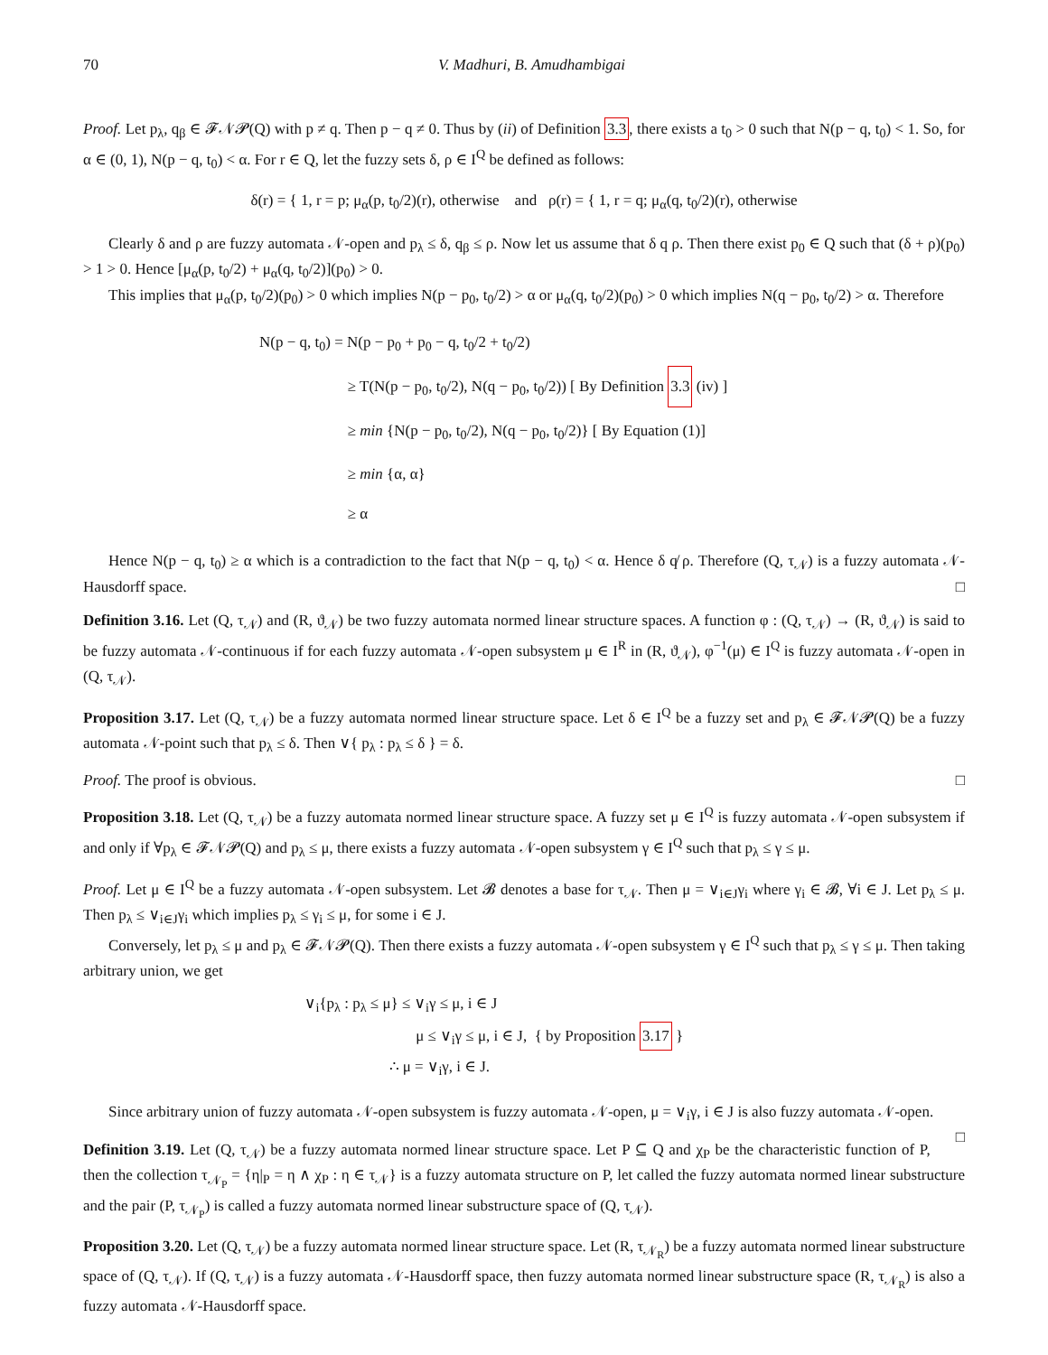70 V. Madhuri, B. Amudhambigai
Proof. Let p<sub>λ</sub>, q<sub>β</sub> ∈ 𝓕𝒩𝓟(Q) with p ≠ q. Then p − q ≠ 0. Thus by (ii) of Definition 3.3, there exists a t<sub>0</sub> > 0 such that N(p − q, t<sub>0</sub>) < 1. So, for α ∈ (0, 1), N(p − q, t<sub>0</sub>) < α. For r ∈ Q, let the fuzzy sets δ, ρ ∈ I<sup>Q</sup> be defined as follows:
δ(r) = { 1, r = p; μ<sub>α</sub>(p, t<sub>0</sub>/2)(r), otherwise and ρ(r) = { 1, r = q; μ<sub>α</sub>(q, t<sub>0</sub>/2)(r), otherwise
Clearly δ and ρ are fuzzy automata 𝒩-open and p<sub>λ</sub> ≤ δ, q<sub>β</sub> ≤ ρ. Now let us assume that δ q ρ. Then there exist p<sub>0</sub> ∈ Q such that (δ + ρ)(p<sub>0</sub>) > 1 > 0. Hence [μ<sub>α</sub>(p, t<sub>0</sub>/2) + μ<sub>α</sub>(q, t<sub>0</sub>/2)](p<sub>0</sub>) > 0.
This implies that μ<sub>α</sub>(p, t<sub>0</sub>/2)(p<sub>0</sub>) > 0 which implies N(p − p<sub>0</sub>, t<sub>0</sub>/2) > α or μ<sub>α</sub>(q, t<sub>0</sub>/2)(p<sub>0</sub>) > 0 which implies N(q − p<sub>0</sub>, t<sub>0</sub>/2) > α. Therefore
N(p − q, t<sub>0</sub>) = N(p − p<sub>0</sub> + p<sub>0</sub> − q, t<sub>0</sub>/2 + t<sub>0</sub>/2)
≥ T(N(p − p<sub>0</sub>, t<sub>0</sub>/2), N(q − p<sub>0</sub>, t<sub>0</sub>/2)) [ By Definition 3.3 (iv) ]
≥ min {N(p − p<sub>0</sub>, t<sub>0</sub>/2), N(q − p<sub>0</sub>, t<sub>0</sub>/2)} [ By Equation (1)]
≥ min {α, α}
≥ α
Hence N(p − q, t<sub>0</sub>) ≥ α which is a contradiction to the fact that N(p − q, t<sub>0</sub>) < α. Hence δ q̸ ρ. Therefore (Q, τ<sub>𝒩</sub>) is a fuzzy automata 𝒩-Hausdorff space. □
Definition 3.16. Let (Q, τ<sub>𝒩</sub>) and (R, ϑ<sub>𝒩</sub>) be two fuzzy automata normed linear structure spaces. A function φ : (Q, τ<sub>𝒩</sub>) → (R, ϑ<sub>𝒩</sub>) is said to be fuzzy automata 𝒩-continuous if for each fuzzy automata 𝒩-open subsystem μ ∈ I<sup>R</sup> in (R, ϑ<sub>𝒩</sub>), φ<sup>−1</sup>(μ) ∈ I<sup>Q</sup> is fuzzy automata 𝒩-open in (Q, τ<sub>𝒩</sub>).
Proposition 3.17. Let (Q, τ<sub>𝒩</sub>) be a fuzzy automata normed linear structure space. Let δ ∈ I<sup>Q</sup> be a fuzzy set and p<sub>λ</sub> ∈ 𝓕𝒩𝓟(Q) be a fuzzy automata 𝒩-point such that p<sub>λ</sub> ≤ δ. Then ∨{ p<sub>λ</sub> : p<sub>λ</sub> ≤ δ } = δ.
Proof. The proof is obvious. □
Proposition 3.18. Let (Q, τ<sub>𝒩</sub>) be a fuzzy automata normed linear structure space. A fuzzy set μ ∈ I<sup>Q</sup> is fuzzy automata 𝒩-open subsystem if and only if ∀p<sub>λ</sub> ∈ 𝓕𝒩𝓟(Q) and p<sub>λ</sub> ≤ μ, there exists a fuzzy automata 𝒩-open subsystem γ ∈ I<sup>Q</sup> such that p<sub>λ</sub> ≤ γ ≤ μ.
Proof. Let μ ∈ I<sup>Q</sup> be a fuzzy automata 𝒩-open subsystem. Let 𝓑 denotes a base for τ<sub>𝒩</sub>. Then μ = ∨<sub>i∈J</sub>γ<sub>i</sub> where γ<sub>i</sub> ∈ 𝓑, ∀i ∈ J. Let p<sub>λ</sub> ≤ μ. Then p<sub>λ</sub> ≤ ∨<sub>i∈J</sub>γ<sub>i</sub> which implies p<sub>λ</sub> ≤ γ<sub>i</sub> ≤ μ, for some i ∈ J.
Conversely, let p<sub>λ</sub> ≤ μ and p<sub>λ</sub> ∈ 𝓕𝒩𝓟(Q). Then there exists a fuzzy automata 𝒩-open subsystem γ ∈ I<sup>Q</sup> such that p<sub>λ</sub> ≤ γ ≤ μ. Then taking arbitrary union, we get
∨<sub>i</sub>{p<sub>λ</sub> : p<sub>λ</sub> ≤ μ} ≤ ∨<sub>i</sub>γ ≤ μ, i ∈ J
μ ≤ ∨<sub>i</sub>γ ≤ μ, i ∈ J, { by Proposition 3.17 }
∴ μ = ∨<sub>i</sub>γ, i ∈ J.
Since arbitrary union of fuzzy automata 𝒩-open subsystem is fuzzy automata 𝒩-open, μ = ∨<sub>i</sub>γ, i ∈ J is also fuzzy automata 𝒩-open. □
Definition 3.19. Let (Q, τ<sub>𝒩</sub>) be a fuzzy automata normed linear structure space. Let P ⊆ Q and χ<sub>P</sub> be the characteristic function of P, then the collection τ<sub>𝒩<sub>P</sub></sub> = {η|<sub>P</sub> = η ∧ χ<sub>P</sub> : η ∈ τ<sub>𝒩</sub>} is a fuzzy automata structure on P, let called the fuzzy automata normed linear substructure and the pair (P, τ<sub>𝒩<sub>P</sub></sub>) is called a fuzzy automata normed linear substructure space of (Q, τ<sub>𝒩</sub>).
Proposition 3.20. Let (Q, τ<sub>𝒩</sub>) be a fuzzy automata normed linear structure space. Let (R, τ<sub>𝒩<sub>R</sub></sub>) be a fuzzy automata normed linear substructure space of (Q, τ<sub>𝒩</sub>). If (Q, τ<sub>𝒩</sub>) is a fuzzy automata 𝒩-Hausdorff space, then fuzzy automata normed linear substructure space (R, τ<sub>𝒩<sub>R</sub></sub>) is also a fuzzy automata 𝒩-Hausdorff space.